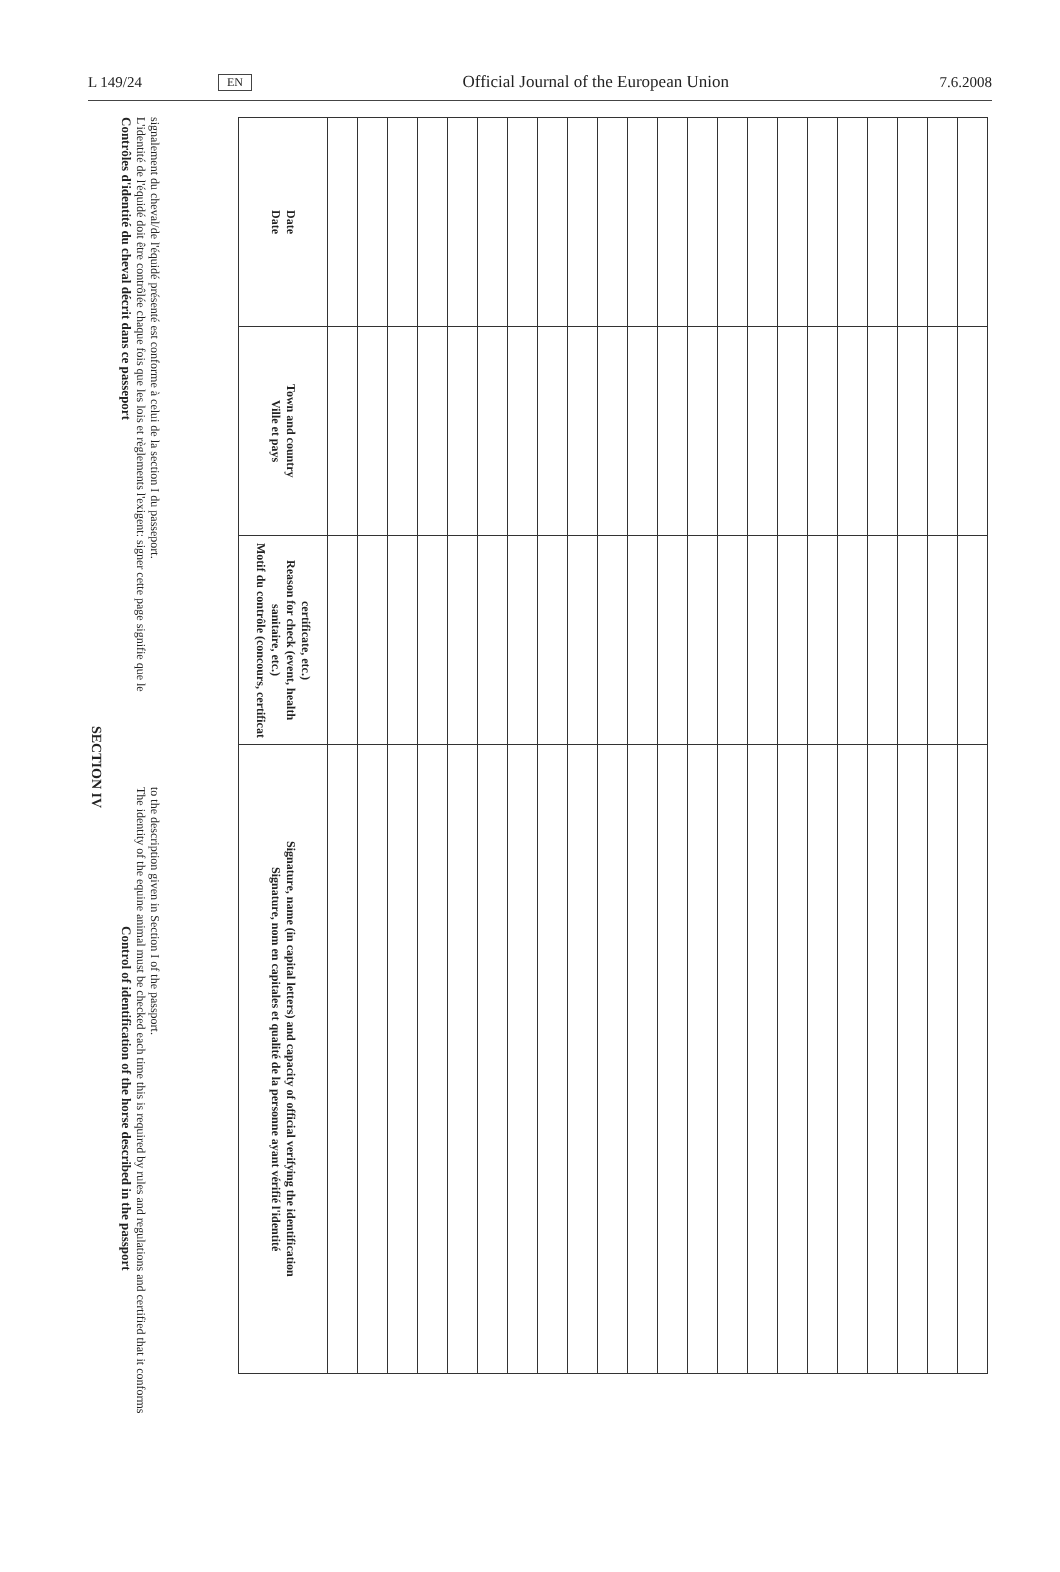L 149/24 EN Official Journal of the European Union 7.6.2008
SECTION IV
Contrôles d'identité du cheval décrit dans ce passeport
L'identité de l'équidé doit être contrôlée chaque fois que les lois et règlements l'exigent: signer cette page signifie que le signalement du cheval/de l'équidé présenté est conforme à celui de la section I du passeport.
Control of identification of the horse described in the passport
The identity of the equine animal must be checked each time this is required by rules and regulations and certified that it conforms to the description given in Section I of the passport.
| Date Date | Ville et pays Town and country | Motif du contrôle (concours, certificat sanitaire, etc.) Reason for check (event, health certificate, etc.) | Signature, nom en capitales et qualité de la personne ayant vérifié l'identité Signature, name (in capital letters) and capacity of official verifying the identification |
| --- | --- | --- | --- |